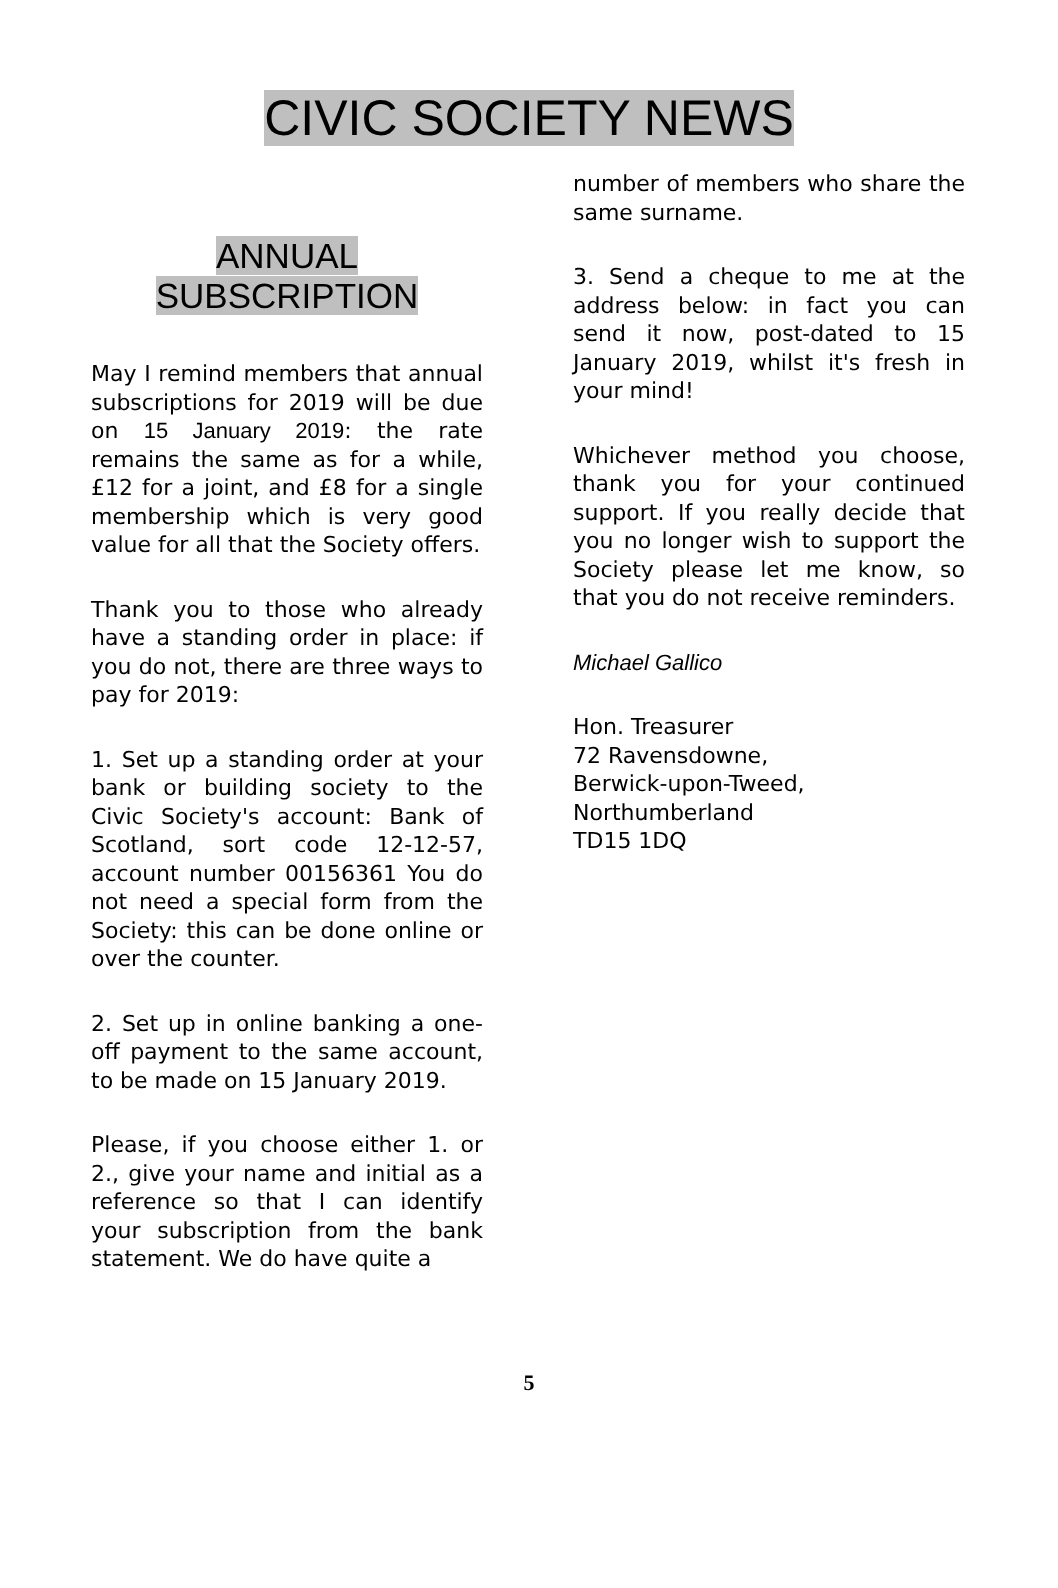CIVIC SOCIETY NEWS
ANNUAL
SUBSCRIPTION
May I remind members that annual subscriptions for 2019 will be due on 15 January 2019: the rate remains the same as for a while, £12 for a joint, and £8 for a single membership which is very good value for all that the Society offers.
Thank you to those who already have a standing order in place: if you do not, there are three ways to pay for 2019:
1. Set up a standing order at your bank or building society to the Civic Society's account: Bank of Scotland, sort code 12-12-57, account number 00156361 You do not need a special form from the Society: this can be done online or over the counter.
2. Set up in online banking a one-off payment to the same account, to be made on 15 January 2019.
Please, if you choose either 1. or 2., give your name and initial as a reference so that I can identify your subscription from the bank statement. We do have quite a
number of members who share the same surname.
3. Send a cheque to me at the address below: in fact you can send it now, post-dated to 15 January 2019, whilst it's fresh in your mind!
Whichever method you choose, thank you for your continued support. If you really decide that you no longer wish to support the Society please let me know, so that you do not receive reminders.
Michael Gallico
Hon. Treasurer
72 Ravensdowne,
Berwick-upon-Tweed,
Northumberland
TD15 1DQ
5